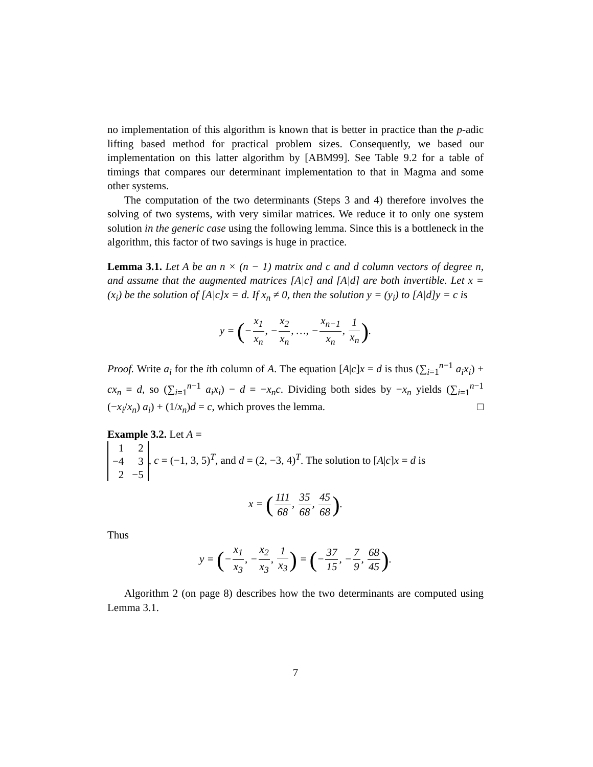no implementation of this algorithm is known that is better in practice than the p-adic lifting based method for practical problem sizes. Consequently, we based our implementation on this latter algorithm by [ABM99]. See Table 9.2 for a table of timings that compares our determinant implementation to that in Magma and some other systems.
The computation of the two determinants (Steps 3 and 4) therefore involves the solving of two systems, with very similar matrices. We reduce it to only one system solution in the generic case using the following lemma. Since this is a bottleneck in the algorithm, this factor of two savings is huge in practice.
Lemma 3.1. Let A be an n × (n − 1) matrix and c and d column vectors of degree n, and assume that the augmented matrices [A|c] and [A|d] are both invertible. Let x = (x<sub>i</sub>) be the solution of [A|c]x = d. If x<sub>n</sub> ≠ 0, then the solution y = (y<sub>i</sub>) to [A|d]y = c is
y = (−x<sub>1</sub> x<sub>n</sub>, −x<sub>2</sub> x<sub>n</sub>, …, −x<sub>n−1</sub> x<sub>n</sub>, 1 x<sub>n</sub>).
Proof. Write a<sub>i</sub> for the ith column of A. The equation [A|c]x = d is thus (∑<sub>i=1</sub><sup>n−1</sup> a<sub>i</sub>x<sub>i</sub>) + cx<sub>n</sub> = d, so (∑<sub>i=1</sub><sup>n−1</sup> a<sub>i</sub>x<sub>i</sub>) − d = −x<sub>n</sub>c. Dividing both sides by −x<sub>n</sub> yields (∑<sub>i=1</sub><sup>n−1</sup> (−x<sub>i</sub>/x<sub>n</sub>) a<sub>i</sub>) + (1/x<sub>n</sub>)d = c, which proves the lemma. □
Example 3.2. Let A =
| 1 | 2 |
| −4 | 3 |
| 2 | −5 |
, c = (−1, 3, 5)<sup>T</sup>, and d = (2, −3, 4)<sup>T</sup>. The solution to [A|c]x = d is
x = (111 68, 35 68, 45 68).
Thus
y = (−x<sub>1</sub> x<sub>3</sub>, −x<sub>2</sub> x<sub>3</sub>, 1 x<sub>3</sub>) = (−37 15, −7 9, 68 45).
Algorithm 2 (on page 8) describes how the two determinants are computed using Lemma 3.1.
7